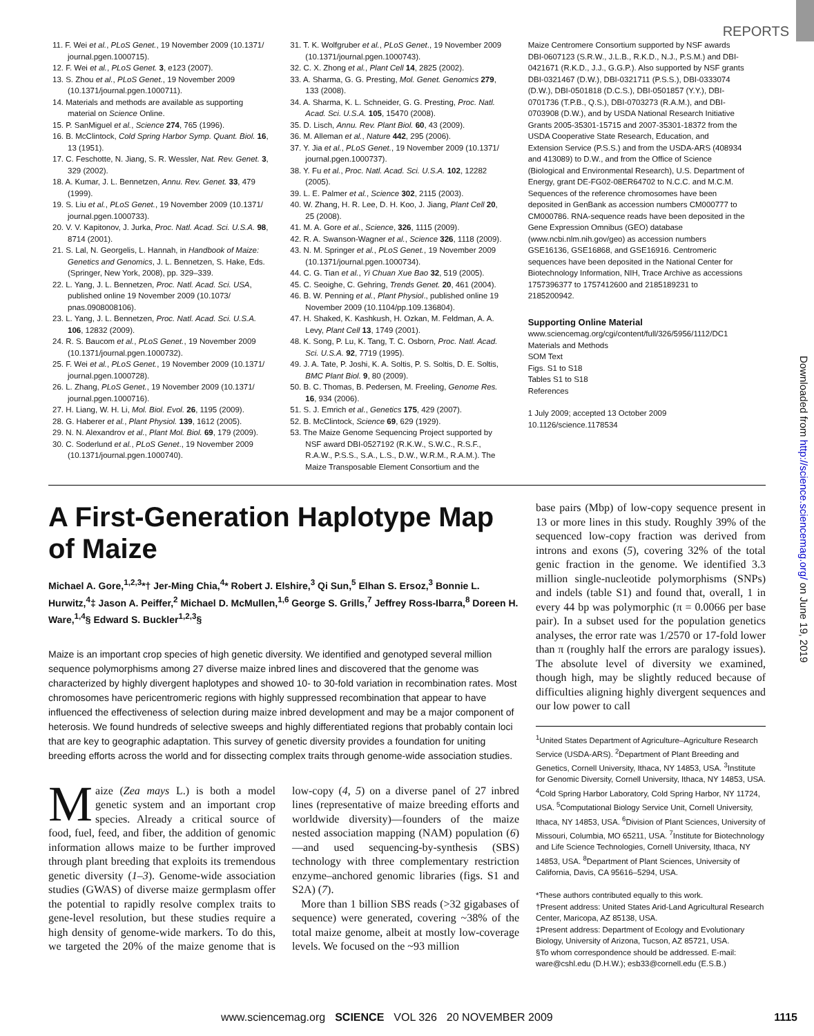REPORTS
11. F. Wei et al., PLoS Genet., 19 November 2009 (10.1371/ journal.pgen.1000715).
12. F. Wei et al., PLoS Genet. 3, e123 (2007).
13. S. Zhou et al., PLoS Genet., 19 November 2009 (10.1371/journal.pgen.1000711).
14. Materials and methods are available as supporting material on Science Online.
15. P. SanMiguel et al., Science 274, 765 (1996).
16. B. McClintock, Cold Spring Harbor Symp. Quant. Biol. 16, 13 (1951).
17. C. Feschotte, N. Jiang, S. R. Wessler, Nat. Rev. Genet. 3, 329 (2002).
18. A. Kumar, J. L. Bennetzen, Annu. Rev. Genet. 33, 479 (1999).
19. S. Liu et al., PLoS Genet., 19 November 2009 (10.1371/ journal.pgen.1000733).
20. V. V. Kapitonov, J. Jurka, Proc. Natl. Acad. Sci. U.S.A. 98, 8714 (2001).
21. S. Lal, N. Georgelis, L. Hannah, in Handbook of Maize: Genetics and Genomics, J. L. Bennetzen, S. Hake, Eds. (Springer, New York, 2008), pp. 329–339.
22. L. Yang, J. L. Bennetzen, Proc. Natl. Acad. Sci. USA, published online 19 November 2009 (10.1073/ pnas.0908008106).
23. L. Yang, J. L. Bennetzen, Proc. Natl. Acad. Sci. U.S.A. 106, 12832 (2009).
24. R. S. Baucom et al., PLoS Genet., 19 November 2009 (10.1371/journal.pgen.1000732).
25. F. Wei et al., PLoS Genet., 19 November 2009 (10.1371/ journal.pgen.1000728).
26. L. Zhang, PLoS Genet., 19 November 2009 (10.1371/ journal.pgen.1000716).
27. H. Liang, W. H. Li, Mol. Biol. Evol. 26, 1195 (2009).
28. G. Haberer et al., Plant Physiol. 139, 1612 (2005).
29. N. N. Alexandrov et al., Plant Mol. Biol. 69, 179 (2009).
30. C. Soderlund et al., PLoS Genet., 19 November 2009 (10.1371/journal.pgen.1000740).
31. T. K. Wolfgruber et al., PLoS Genet., 19 November 2009 (10.1371/journal.pgen.1000743).
32. C. X. Zhong et al., Plant Cell 14, 2825 (2002).
33. A. Sharma, G. G. Presting, Mol. Genet. Genomics 279, 133 (2008).
34. A. Sharma, K. L. Schneider, G. G. Presting, Proc. Natl. Acad. Sci. U.S.A. 105, 15470 (2008).
35. D. Lisch, Annu. Rev. Plant Biol. 60, 43 (2009).
36. M. Alleman et al., Nature 442, 295 (2006).
37. Y. Jia et al., PLoS Genet., 19 November 2009 (10.1371/ journal.pgen.1000737).
38. Y. Fu et al., Proc. Natl. Acad. Sci. U.S.A. 102, 12282 (2005).
39. L. E. Palmer et al., Science 302, 2115 (2003).
40. W. Zhang, H. R. Lee, D. H. Koo, J. Jiang, Plant Cell 20, 25 (2008).
41. M. A. Gore et al., Science, 326, 1115 (2009).
42. R. A. Swanson-Wagner et al., Science 326, 1118 (2009).
43. N. M. Springer et al., PLoS Genet., 19 November 2009 (10.1371/journal.pgen.1000734).
44. C. G. Tian et al., Yi Chuan Xue Bao 32, 519 (2005).
45. C. Seoighe, C. Gehring, Trends Genet. 20, 461 (2004).
46. B. W. Penning et al., Plant Physiol., published online 19 November 2009 (10.1104/pp.109.136804).
47. H. Shaked, K. Kashkush, H. Ozkan, M. Feldman, A. A. Levy, Plant Cell 13, 1749 (2001).
48. K. Song, P. Lu, K. Tang, T. C. Osborn, Proc. Natl. Acad. Sci. U.S.A. 92, 7719 (1995).
49. J. A. Tate, P. Joshi, K. A. Soltis, P. S. Soltis, D. E. Soltis, BMC Plant Biol. 9, 80 (2009).
50. B. C. Thomas, B. Pedersen, M. Freeling, Genome Res. 16, 934 (2006).
51. S. J. Emrich et al., Genetics 175, 429 (2007).
52. B. McClintock, Science 69, 629 (1929).
53. The Maize Genome Sequencing Project supported by NSF award DBI-0527192 (R.K.W., S.W.C., R.S.F., R.A.W., P.S.S., S.A., L.S., D.W., W.R.M., R.A.M.). The Maize Transposable Element Consortium and the
Maize Centromere Consortium supported by NSF awards DBI-0607123 (S.R.W., J.L.B., R.K.D., N.J., P.S.M.) and DBI-0421671 (R.K.D., J.J., G.G.P.). Also supported by NSF grants DBI-0321467 (D.W.), DBI-0321711 (P.S.S.), DBI-0333074 (D.W.), DBI-0501818 (D.C.S.), DBI-0501857 (Y.Y.), DBI-0701736 (T.P.B., Q.S.), DBI-0703273 (R.A.M.), and DBI-0703908 (D.W.), and by USDA National Research Initiative Grants 2005-35301-15715 and 2007-35301-18372 from the USDA Cooperative State Research, Education, and Extension Service (P.S.S.) and from the USDA-ARS (408934 and 413089) to D.W., and from the Office of Science (Biological and Environmental Research), U.S. Department of Energy, grant DE-FG02-08ER64702 to N.C.C. and M.C.M. Sequences of the reference chromosomes have been deposited in GenBank as accession numbers CM000777 to CM000786. RNA-sequence reads have been deposited in the Gene Expression Omnibus (GEO) database (www.ncbi.nlm.nih.gov/geo) as accession numbers GSE16136, GSE16868, and GSE16916. Centromeric sequences have been deposited in the National Center for Biotechnology Information, NIH, Trace Archive as accessions 1757396377 to 1757412600 and 2185189231 to 2185200942.
Supporting Online Material
www.sciencemag.org/cgi/content/full/326/5956/1112/DC1
Materials and Methods
SOM Text
Figs. S1 to S18
Tables S1 to S18
References
1 July 2009; accepted 13 October 2009
10.1126/science.1178534
Downloaded from http://science.sciencemag.org/ on June 19, 2019
A First-Generation Haplotype Map of Maize
Michael A. Gore,<sup>1,2,3</sup>*† Jer-Ming Chia,<sup>4</sup>* Robert J. Elshire,<sup>3</sup> Qi Sun,<sup>5</sup> Elhan S. Ersoz,<sup>3</sup> Bonnie L. Hurwitz,<sup>4</sup>‡ Jason A. Peiffer,<sup>2</sup> Michael D. McMullen,<sup>1,6</sup> George S. Grills,<sup>7</sup> Jeffrey Ross-Ibarra,<sup>8</sup> Doreen H. Ware,<sup>1,4</sup>§ Edward S. Buckler<sup>1,2,3</sup>§
Maize is an important crop species of high genetic diversity. We identified and genotyped several million sequence polymorphisms among 27 diverse maize inbred lines and discovered that the genome was characterized by highly divergent haplotypes and showed 10- to 30-fold variation in recombination rates. Most chromosomes have pericentromeric regions with highly suppressed recombination that appear to have influenced the effectiveness of selection during maize inbred development and may be a major component of heterosis. We found hundreds of selective sweeps and highly differentiated regions that probably contain loci that are key to geographic adaptation. This survey of genetic diversity provides a foundation for uniting breeding efforts across the world and for dissecting complex traits through genome-wide association studies.
Maize (Zea mays L.) is both a model genetic system and an important crop species. Already a critical source of food, fuel, feed, and fiber, the addition of genomic information allows maize to be further improved through plant breeding that exploits its tremendous genetic diversity (1–3). Genome-wide association studies (GWAS) of diverse maize germplasm offer the potential to rapidly resolve complex traits to gene-level resolution, but these studies require a high density of genome-wide markers. To do this, we targeted the 20% of the maize genome that is low-copy (4, 5) on a diverse panel of 27 inbred lines (representative of maize breeding efforts and worldwide diversity)—founders of the maize nested association mapping (NAM) population (6)—and used sequencing-by-synthesis (SBS) technology with three complementary restriction enzyme–anchored genomic libraries (figs. S1 and S2A) (7).
More than 1 billion SBS reads (>32 gigabases of sequence) were generated, covering ~38% of the total maize genome, albeit at mostly low-coverage levels. We focused on the ~93 million
base pairs (Mbp) of low-copy sequence present in 13 or more lines in this study. Roughly 39% of the sequenced low-copy fraction was derived from introns and exons (5), covering 32% of the total genic fraction in the genome. We identified 3.3 million single-nucleotide polymorphisms (SNPs) and indels (table S1) and found that, overall, 1 in every 44 bp was polymorphic (π = 0.0066 per base pair). In a subset used for the population genetics analyses, the error rate was 1/2570 or 17-fold lower than π (roughly half the errors are paralogy issues). The absolute level of diversity we examined, though high, may be slightly reduced because of difficulties aligning highly divergent sequences and our low power to call
<sup>1</sup> United States Department of Agriculture–Agriculture Research Service (USDA-ARS). <sup>2</sup>Department of Plant Breeding and Genetics, Cornell University, Ithaca, NY 14853, USA. <sup>3</sup>Institute for Genomic Diversity, Cornell University, Ithaca, NY 14853, USA. <sup>4</sup>Cold Spring Harbor Laboratory, Cold Spring Harbor, NY 11724, USA. <sup>5</sup>Computational Biology Service Unit, Cornell University, Ithaca, NY 14853, USA. <sup>6</sup>Division of Plant Sciences, University of Missouri, Columbia, MO 65211, USA. <sup>7</sup>Institute for Biotechnology and Life Science Technologies, Cornell University, Ithaca, NY 14853, USA. <sup>8</sup>Department of Plant Sciences, University of California, Davis, CA 95616–5294, USA.
*These authors contributed equally to this work.
†Present address: United States Arid-Land Agricultural Research Center, Maricopa, AZ 85138, USA.
‡Present address: Department of Ecology and Evolutionary Biology, University of Arizona, Tucson, AZ 85721, USA.
§To whom correspondence should be addressed. E-mail: ware@cshl.edu (D.H.W.); esb33@cornell.edu (E.S.B.)
www.sciencemag.org SCIENCE VOL 326 20 NOVEMBER 2009 1115